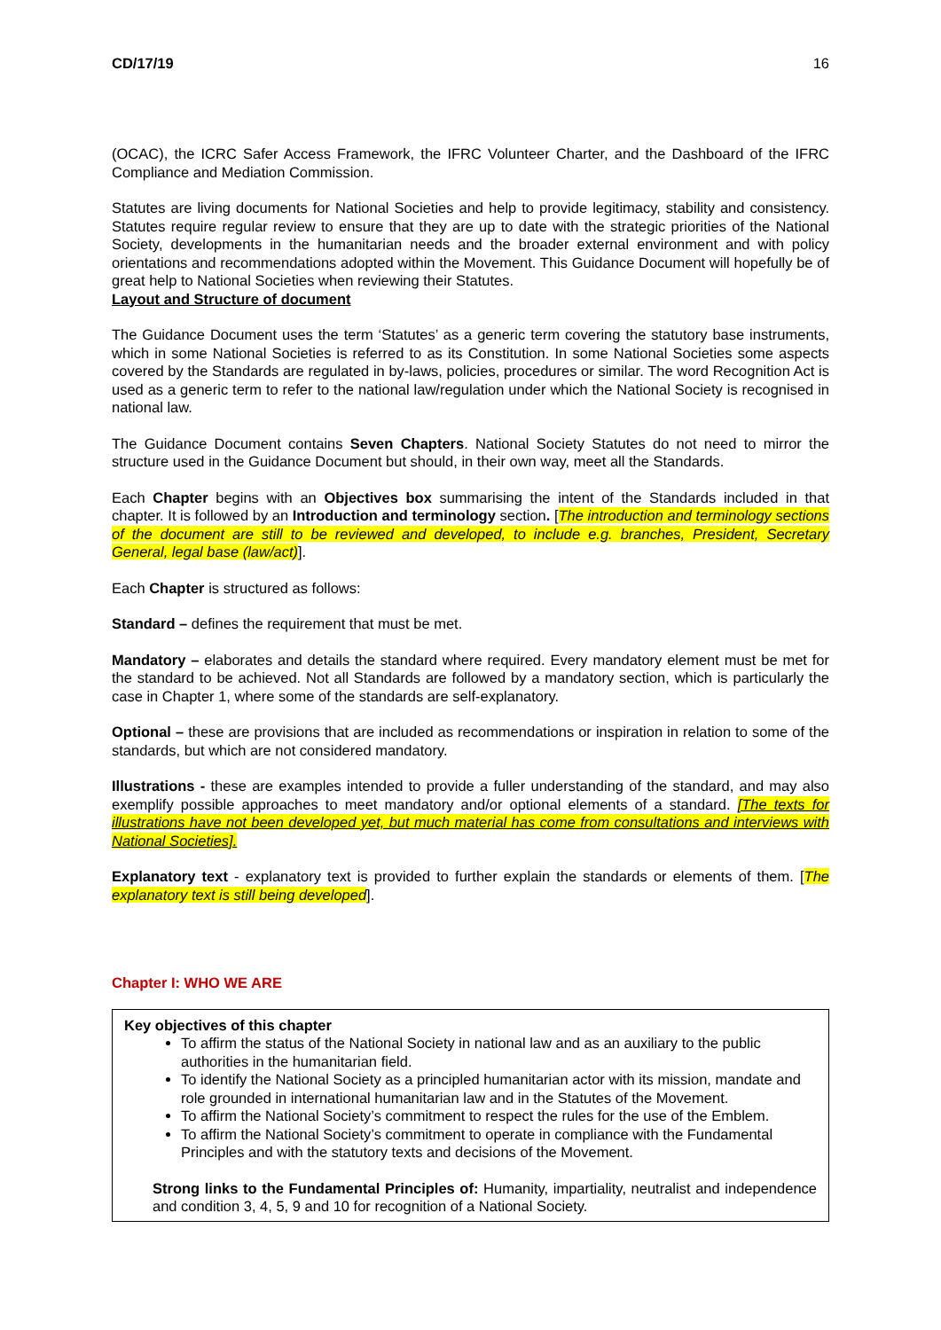CD/17/19 16
(OCAC), the ICRC Safer Access Framework, the IFRC Volunteer Charter, and the Dashboard of the IFRC Compliance and Mediation Commission.
Statutes are living documents for National Societies and help to provide legitimacy, stability and consistency. Statutes require regular review to ensure that they are up to date with the strategic priorities of the National Society, developments in the humanitarian needs and the broader external environment and with policy orientations and recommendations adopted within the Movement. This Guidance Document will hopefully be of great help to National Societies when reviewing their Statutes.
Layout and Structure of document
The Guidance Document uses the term ‘Statutes’ as a generic term covering the statutory base instruments, which in some National Societies is referred to as its Constitution. In some National Societies some aspects covered by the Standards are regulated in by-laws, policies, procedures or similar. The word Recognition Act is used as a generic term to refer to the national law/regulation under which the National Society is recognised in national law.
The Guidance Document contains Seven Chapters. National Society Statutes do not need to mirror the structure used in the Guidance Document but should, in their own way, meet all the Standards.
Each Chapter begins with an Objectives box summarising the intent of the Standards included in that chapter. It is followed by an Introduction and terminology section. [The introduction and terminology sections of the document are still to be reviewed and developed, to include e.g. branches, President, Secretary General, legal base (law/act)].
Each Chapter is structured as follows:
Standard – defines the requirement that must be met.
Mandatory – elaborates and details the standard where required. Every mandatory element must be met for the standard to be achieved. Not all Standards are followed by a mandatory section, which is particularly the case in Chapter 1, where some of the standards are self-explanatory.
Optional – these are provisions that are included as recommendations or inspiration in relation to some of the standards, but which are not considered mandatory.
Illustrations - these are examples intended to provide a fuller understanding of the standard, and may also exemplify possible approaches to meet mandatory and/or optional elements of a standard. [The texts for illustrations have not been developed yet, but much material has come from consultations and interviews with National Societies].
Explanatory text - explanatory text is provided to further explain the standards or elements of them. [The explanatory text is still being developed].
Chapter I: WHO WE ARE
Key objectives of this chapter
To affirm the status of the National Society in national law and as an auxiliary to the public authorities in the humanitarian field.
To identify the National Society as a principled humanitarian actor with its mission, mandate and role grounded in international humanitarian law and in the Statutes of the Movement.
To affirm the National Society’s commitment to respect the rules for the use of the Emblem.
To affirm the National Society’s commitment to operate in compliance with the Fundamental Principles and with the statutory texts and decisions of the Movement.
Strong links to the Fundamental Principles of: Humanity, impartiality, neutralist and independence and condition 3, 4, 5, 9 and 10 for recognition of a National Society.